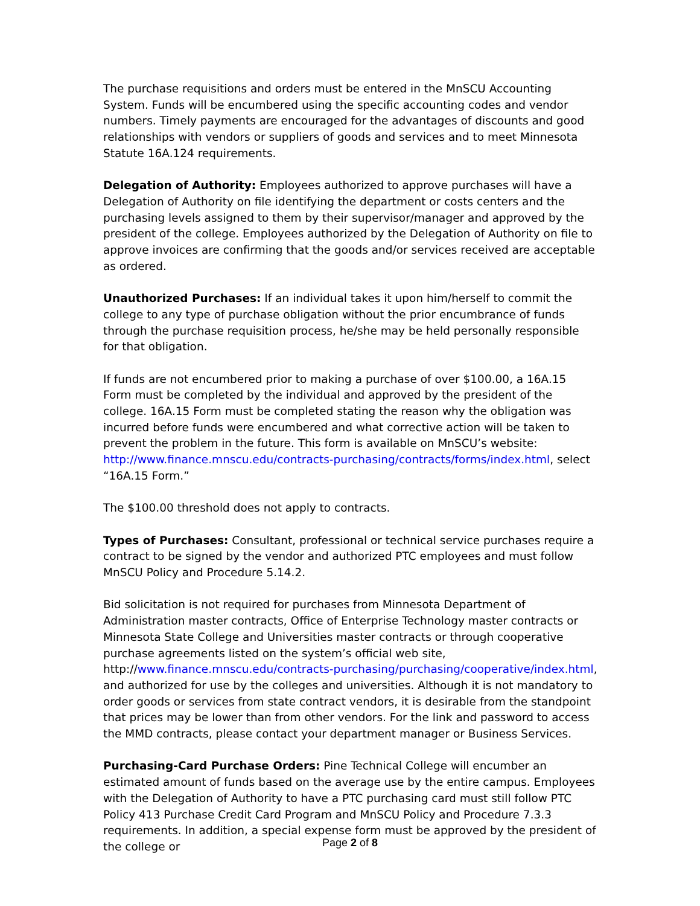The purchase requisitions and orders must be entered in the MnSCU Accounting System. Funds will be encumbered using the specific accounting codes and vendor numbers. Timely payments are encouraged for the advantages of discounts and good relationships with vendors or suppliers of goods and services and to meet Minnesota Statute 16A.124 requirements.
Delegation of Authority: Employees authorized to approve purchases will have a Delegation of Authority on file identifying the department or costs centers and the purchasing levels assigned to them by their supervisor/manager and approved by the president of the college. Employees authorized by the Delegation of Authority on file to approve invoices are confirming that the goods and/or services received are acceptable as ordered.
Unauthorized Purchases: If an individual takes it upon him/herself to commit the college to any type of purchase obligation without the prior encumbrance of funds through the purchase requisition process, he/she may be held personally responsible for that obligation.
If funds are not encumbered prior to making a purchase of over $100.00, a 16A.15 Form must be completed by the individual and approved by the president of the college. 16A.15 Form must be completed stating the reason why the obligation was incurred before funds were encumbered and what corrective action will be taken to prevent the problem in the future. This form is available on MnSCU’s website: http://www.finance.mnscu.edu/contracts-purchasing/contracts/forms/index.html, select “16A.15 Form.”
The $100.00 threshold does not apply to contracts.
Types of Purchases: Consultant, professional or technical service purchases require a contract to be signed by the vendor and authorized PTC employees and must follow MnSCU Policy and Procedure 5.14.2.
Bid solicitation is not required for purchases from Minnesota Department of Administration master contracts, Office of Enterprise Technology master contracts or Minnesota State College and Universities master contracts or through cooperative purchase agreements listed on the system’s official web site, http://www.finance.mnscu.edu/contracts-purchasing/purchasing/cooperative/index.html, and authorized for use by the colleges and universities. Although it is not mandatory to order goods or services from state contract vendors, it is desirable from the standpoint that prices may be lower than from other vendors. For the link and password to access the MMD contracts, please contact your department manager or Business Services.
Purchasing-Card Purchase Orders: Pine Technical College will encumber an estimated amount of funds based on the average use by the entire campus. Employees with the Delegation of Authority to have a PTC purchasing card must still follow PTC Policy 413 Purchase Credit Card Program and MnSCU Policy and Procedure 7.3.3 requirements. In addition, a special expense form must be approved by the president of the college or
Page 2 of 8